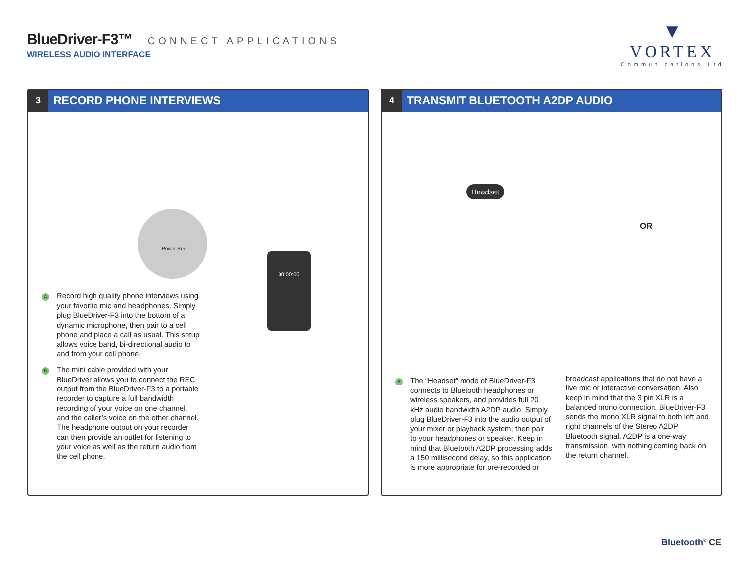BlueDriver-F3™
CONNECT APPLICATIONS
WIRELESS AUDIO INTERFACE
▼
VORTEX
Communications Ltd
3
RECORD PHONE INTERVIEWS
Power Rec
A Record high quality phone interviews using your favorite mic and headphones. Simply plug BlueDriver-F3 into the bottom of a dynamic microphone, then pair to a cell phone and place a call as usual. This setup allows voice band, bi-directional audio to and from your cell phone.
B The mini cable provided with your BlueDriver allows you to connect the REC output from the BlueDriver-F3 to a portable recorder to capture a full bandwidth recording of your voice on one channel, and the caller’s voice on the other channel. The headphone output on your recorder can then provide an outlet for listening to your voice as well as the return audio from the cell phone.
00:00:00
4
TRANSMIT BLUETOOTH A2DP AUDIO
Headset
OR
A The “Headset” mode of BlueDriver-F3 connects to Bluetooth headphones or wireless speakers, and provides full 20 kHz audio bandwidth A2DP audio. Simply plug BlueDriver-F3 into the audio output of your mixer or playback system, then pair to your headphones or speaker. Keep in mind that Bluetooth A2DP processing adds a 150 millisecond delay, so this application is more appropriate for pre-recorded or
broadcast applications that do not have a live mic or interactive conversation. Also keep in mind that the 3 pin XLR is a balanced mono connection. BlueDriver-F3 sends the mono XLR signal to both left and right channels of the Stereo A2DP Bluetooth signal. A2DP is a one-way transmission, with nothing coming back on the return channel.
Bluetooth<sup>®</sup> CE